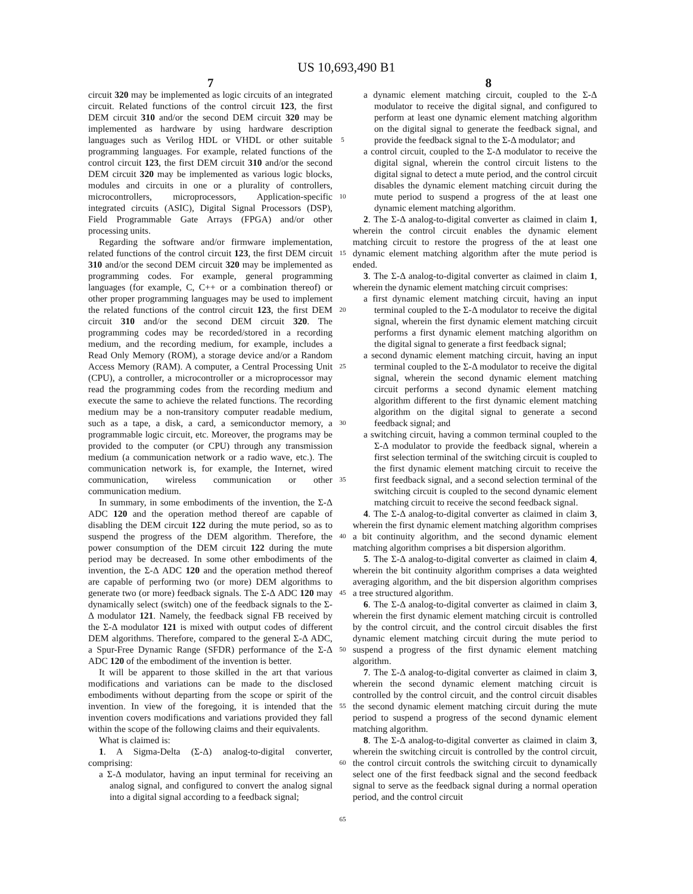US 10,693,490 B1
7 8
circuit 320 may be implemented as logic circuits of an integrated circuit. Related functions of the control circuit 123, the first DEM circuit 310 and/or the second DEM circuit 320 may be implemented as hardware by using hardware description languages such as Verilog HDL or VHDL or other suitable programming languages. For example, related functions of the control circuit 123, the first DEM circuit 310 and/or the second DEM circuit 320 may be implemented as various logic blocks, modules and circuits in one or a plurality of controllers, microcontrollers, microprocessors, Application-specific integrated circuits (ASIC), Digital Signal Processors (DSP), Field Programmable Gate Arrays (FPGA) and/or other processing units.
Regarding the software and/or firmware implementation, related functions of the control circuit 123, the first DEM circuit 310 and/or the second DEM circuit 320 may be implemented as programming codes. For example, general programming languages (for example, C, C++ or a combination thereof) or other proper programming languages may be used to implement the related functions of the control circuit 123, the first DEM circuit 310 and/or the second DEM circuit 320. The programming codes may be recorded/stored in a recording medium, and the recording medium, for example, includes a Read Only Memory (ROM), a storage device and/or a Random Access Memory (RAM). A computer, a Central Processing Unit (CPU), a controller, a microcontroller or a microprocessor may read the programming codes from the recording medium and execute the same to achieve the related functions. The recording medium may be a non-transitory computer readable medium, such as a tape, a disk, a card, a semiconductor memory, a programmable logic circuit, etc. Moreover, the programs may be provided to the computer (or CPU) through any transmission medium (a communication network or a radio wave, etc.). The communication network is, for example, the Internet, wired communication, wireless communication or other communication medium.
In summary, in some embodiments of the invention, the Σ-Δ ADC 120 and the operation method thereof are capable of disabling the DEM circuit 122 during the mute period, so as to suspend the progress of the DEM algorithm. Therefore, the power consumption of the DEM circuit 122 during the mute period may be decreased. In some other embodiments of the invention, the Σ-Δ ADC 120 and the operation method thereof are capable of performing two (or more) DEM algorithms to generate two (or more) feedback signals. The Σ-Δ ADC 120 may dynamically select (switch) one of the feedback signals to the Σ-Δ modulator 121. Namely, the feedback signal FB received by the Σ-Δ modulator 121 is mixed with output codes of different DEM algorithms. Therefore, compared to the general Σ-Δ ADC, a Spur-Free Dynamic Range (SFDR) performance of the Σ-Δ ADC 120 of the embodiment of the invention is better.
It will be apparent to those skilled in the art that various modifications and variations can be made to the disclosed embodiments without departing from the scope or spirit of the invention. In view of the foregoing, it is intended that the invention covers modifications and variations provided they fall within the scope of the following claims and their equivalents.
What is claimed is:
1. A Sigma-Delta (Σ-Δ) analog-to-digital converter, comprising:
a Σ-Δ modulator, having an input terminal for receiving an analog signal, and configured to convert the analog signal into a digital signal according to a feedback signal;
5
10
15
20
25
30
35
40
45
50
55
60
65
a dynamic element matching circuit, coupled to the Σ-Δ modulator to receive the digital signal, and configured to perform at least one dynamic element matching algorithm on the digital signal to generate the feedback signal, and provide the feedback signal to the Σ-Δ modulator; and
a control circuit, coupled to the Σ-Δ modulator to receive the digital signal, wherein the control circuit listens to the digital signal to detect a mute period, and the control circuit disables the dynamic element matching circuit during the mute period to suspend a progress of the at least one dynamic element matching algorithm.
2. The Σ-Δ analog-to-digital converter as claimed in claim 1, wherein the control circuit enables the dynamic element matching circuit to restore the progress of the at least one dynamic element matching algorithm after the mute period is ended.
3. The Σ-Δ analog-to-digital converter as claimed in claim 1, wherein the dynamic element matching circuit comprises:
a first dynamic element matching circuit, having an input terminal coupled to the Σ-Δ modulator to receive the digital signal, wherein the first dynamic element matching circuit performs a first dynamic element matching algorithm on the digital signal to generate a first feedback signal;
a second dynamic element matching circuit, having an input terminal coupled to the Σ-Δ modulator to receive the digital signal, wherein the second dynamic element matching circuit performs a second dynamic element matching algorithm different to the first dynamic element matching algorithm on the digital signal to generate a second feedback signal; and
a switching circuit, having a common terminal coupled to the Σ-Δ modulator to provide the feedback signal, wherein a first selection terminal of the switching circuit is coupled to the first dynamic element matching circuit to receive the first feedback signal, and a second selection terminal of the switching circuit is coupled to the second dynamic element matching circuit to receive the second feedback signal.
4. The Σ-Δ analog-to-digital converter as claimed in claim 3, wherein the first dynamic element matching algorithm comprises a bit continuity algorithm, and the second dynamic element matching algorithm comprises a bit dispersion algorithm.
5. The Σ-Δ analog-to-digital converter as claimed in claim 4, wherein the bit continuity algorithm comprises a data weighted averaging algorithm, and the bit dispersion algorithm comprises a tree structured algorithm.
6. The Σ-Δ analog-to-digital converter as claimed in claim 3, wherein the first dynamic element matching circuit is controlled by the control circuit, and the control circuit disables the first dynamic element matching circuit during the mute period to suspend a progress of the first dynamic element matching algorithm.
7. The Σ-Δ analog-to-digital converter as claimed in claim 3, wherein the second dynamic element matching circuit is controlled by the control circuit, and the control circuit disables the second dynamic element matching circuit during the mute period to suspend a progress of the second dynamic element matching algorithm.
8. The Σ-Δ analog-to-digital converter as claimed in claim 3, wherein the switching circuit is controlled by the control circuit, the control circuit controls the switching circuit to dynamically select one of the first feedback signal and the second feedback signal to serve as the feedback signal during a normal operation period, and the control circuit